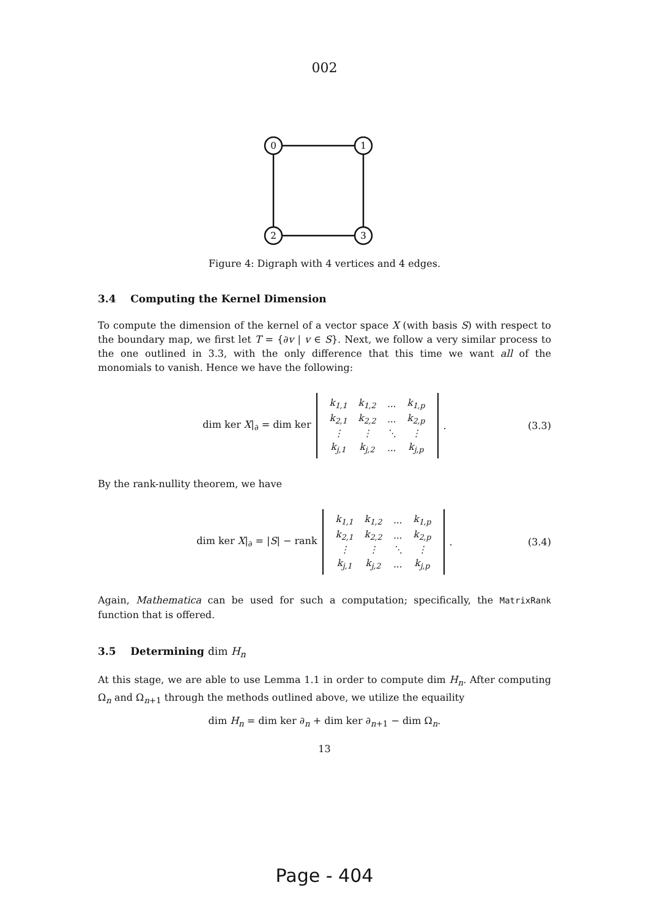002
0
1
2
3
Figure 4: Digraph with 4 vertices and 4 edges.
3.4 Computing the Kernel Dimension
To compute the dimension of the kernel of a vector space X (with basis S) with respect to the boundary map, we first let T = {∂v | v ∈ S}. Next, we follow a very similar process to the one outlined in 3.3, with the only difference that this time we want all of the monomials to vanish. Hence we have the following:
dim ker X|<sub>∂</sub> = dim ker
| k<sub>1,1</sub> | k<sub>1,2</sub> | ... | k<sub>1,p</sub> |
| k<sub>2,1</sub> | k<sub>2,2</sub> | ... | k<sub>2,p</sub> |
| ⋮ | ⋮ | ⋱ | ⋮ |
| k<sub>j,1</sub> | k<sub>j,2</sub> | ... | k<sub>j,p</sub> |
. (3.3)
By the rank-nullity theorem, we have
dim ker X|<sub>∂</sub> = |S| − rank
| k<sub>1,1</sub> | k<sub>1,2</sub> | ... | k<sub>1,p</sub> |
| k<sub>2,1</sub> | k<sub>2,2</sub> | ... | k<sub>2,p</sub> |
| ⋮ | ⋮ | ⋱ | ⋮ |
| k<sub>j,1</sub> | k<sub>j,2</sub> | ... | k<sub>j,p</sub> |
. (3.4)
Again, Mathematica can be used for such a computation; specifically, the MatrixRank function that is offered.
3.5 Determining dim H<sub>n</sub>
At this stage, we are able to use Lemma 1.1 in order to compute dim H<sub>n</sub>. After computing Ω<sub>n</sub> and Ω<sub>n+1</sub> through the methods outlined above, we utilize the equaility
dim H<sub>n</sub> = dim ker ∂<sub>n</sub> + dim ker ∂<sub>n+1</sub> − dim Ω<sub>n</sub>.
13
Page - 404